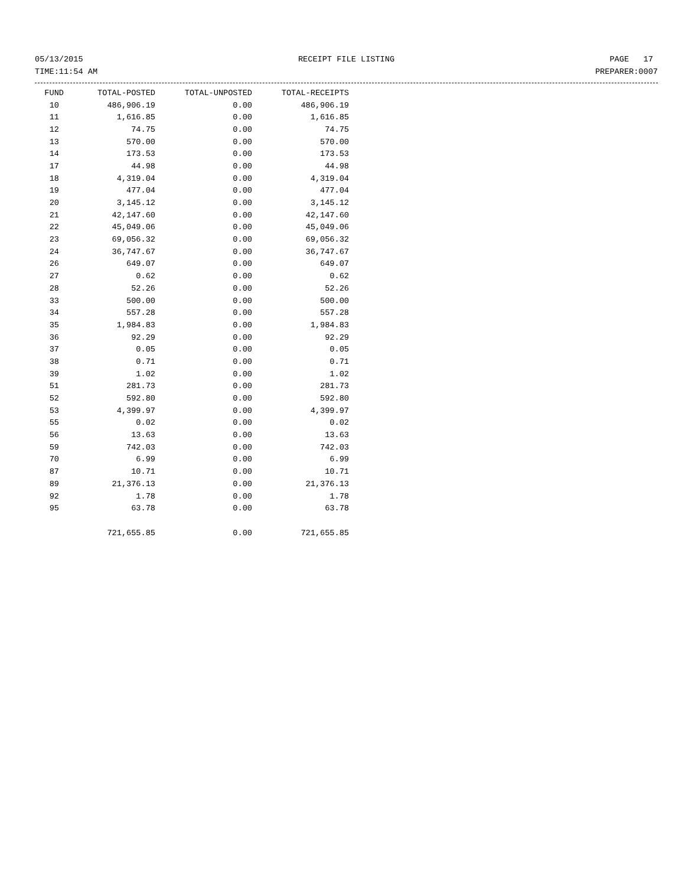05/13/2015 RECEIPT FILE LISTING PAGE 17
TIME:11:54 AM PREPARER:0007
| FUND | TOTAL-POSTED | TOTAL-UNPOSTED | TOTAL-RECEIPTS |
| --- | --- | --- | --- |
| 10 | 486,906.19 | 0.00 | 486,906.19 |
| 11 | 1,616.85 | 0.00 | 1,616.85 |
| 12 | 74.75 | 0.00 | 74.75 |
| 13 | 570.00 | 0.00 | 570.00 |
| 14 | 173.53 | 0.00 | 173.53 |
| 17 | 44.98 | 0.00 | 44.98 |
| 18 | 4,319.04 | 0.00 | 4,319.04 |
| 19 | 477.04 | 0.00 | 477.04 |
| 20 | 3,145.12 | 0.00 | 3,145.12 |
| 21 | 42,147.60 | 0.00 | 42,147.60 |
| 22 | 45,049.06 | 0.00 | 45,049.06 |
| 23 | 69,056.32 | 0.00 | 69,056.32 |
| 24 | 36,747.67 | 0.00 | 36,747.67 |
| 26 | 649.07 | 0.00 | 649.07 |
| 27 | 0.62 | 0.00 | 0.62 |
| 28 | 52.26 | 0.00 | 52.26 |
| 33 | 500.00 | 0.00 | 500.00 |
| 34 | 557.28 | 0.00 | 557.28 |
| 35 | 1,984.83 | 0.00 | 1,984.83 |
| 36 | 92.29 | 0.00 | 92.29 |
| 37 | 0.05 | 0.00 | 0.05 |
| 38 | 0.71 | 0.00 | 0.71 |
| 39 | 1.02 | 0.00 | 1.02 |
| 51 | 281.73 | 0.00 | 281.73 |
| 52 | 592.80 | 0.00 | 592.80 |
| 53 | 4,399.97 | 0.00 | 4,399.97 |
| 55 | 0.02 | 0.00 | 0.02 |
| 56 | 13.63 | 0.00 | 13.63 |
| 59 | 742.03 | 0.00 | 742.03 |
| 70 | 6.99 | 0.00 | 6.99 |
| 87 | 10.71 | 0.00 | 10.71 |
| 89 | 21,376.13 | 0.00 | 21,376.13 |
| 92 | 1.78 | 0.00 | 1.78 |
| 95 | 63.78 | 0.00 | 63.78 |
| | 721,655.85 | 0.00 | 721,655.85 |